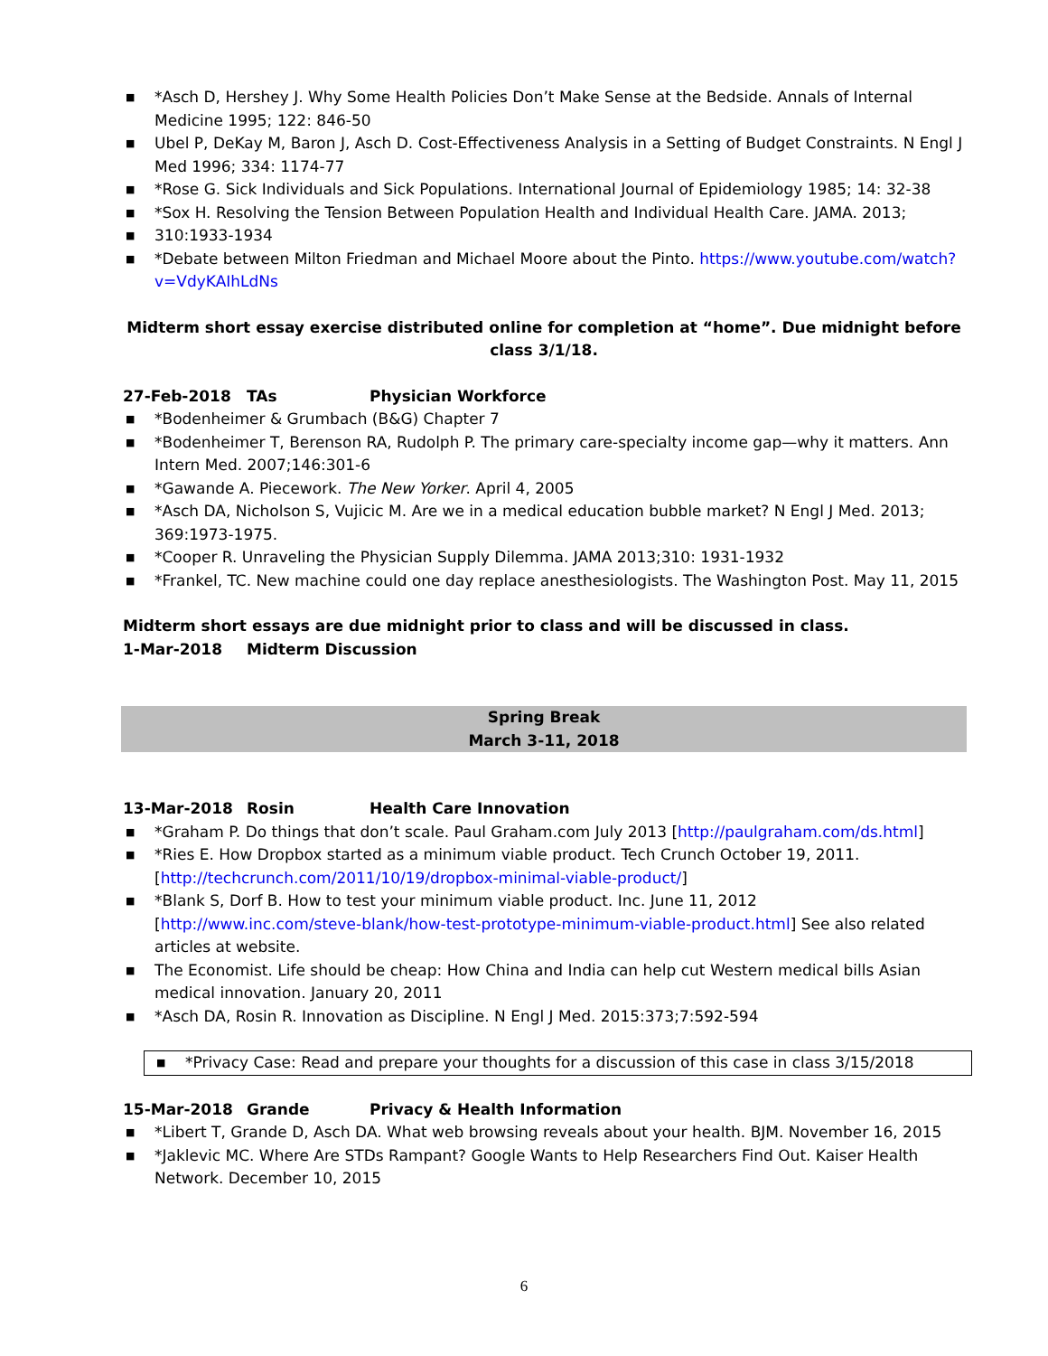■ *Asch D, Hershey J. Why Some Health Policies Don’t Make Sense at the Bedside. Annals of Internal Medicine 1995; 122: 846-50
■ Ubel P, DeKay M, Baron J, Asch D. Cost-Effectiveness Analysis in a Setting of Budget Constraints. N Engl J Med 1996; 334: 1174-77
■ *Rose G. Sick Individuals and Sick Populations. International Journal of Epidemiology 1985; 14: 32-38
■ *Sox H. Resolving the Tension Between Population Health and Individual Health Care. JAMA. 2013;
■ 310:1933-1934
■ *Debate between Milton Friedman and Michael Moore about the Pinto. https://www.youtube.com/watch?v=VdyKAIhLdNs
Midterm short essay exercise distributed online for completion at “home”. Due midnight before class 3/1/18.
27-Feb-2018 TAs Physician Workforce
■ *Bodenheimer & Grumbach (B&G) Chapter 7
■ *Bodenheimer T, Berenson RA, Rudolph P. The primary care-specialty income gap—why it matters. Ann Intern Med. 2007;146:301-6
■ *Gawande A. Piecework. The New Yorker. April 4, 2005
■ *Asch DA, Nicholson S, Vujicic M. Are we in a medical education bubble market? N Engl J Med. 2013; 369:1973-1975.
■ *Cooper R. Unraveling the Physician Supply Dilemma. JAMA 2013;310: 1931-1932
■ *Frankel, TC. New machine could one day replace anesthesiologists. The Washington Post. May 11, 2015
Midterm short essays are due midnight prior to class and will be discussed in class.
1-Mar-2018 Midterm Discussion
Spring Break
March 3-11, 2018
13-Mar-2018 Rosin Health Care Innovation
■ *Graham P. Do things that don’t scale. Paul Graham.com July 2013 [http://paulgraham.com/ds.html]
■ *Ries E. How Dropbox started as a minimum viable product. Tech Crunch October 19, 2011. [http://techcrunch.com/2011/10/19/dropbox-minimal-viable-product/]
■ *Blank S, Dorf B. How to test your minimum viable product. Inc. June 11, 2012 [http://www.inc.com/steve-blank/how-test-prototype-minimum-viable-product.html] See also related articles at website.
■ The Economist. Life should be cheap: How China and India can help cut Western medical bills Asian medical innovation. January 20, 2011
■ *Asch DA, Rosin R. Innovation as Discipline. N Engl J Med. 2015:373;7:592-594
■ *Privacy Case: Read and prepare your thoughts for a discussion of this case in class 3/15/2018
15-Mar-2018 Grande Privacy & Health Information
■ *Libert T, Grande D, Asch DA. What web browsing reveals about your health. BJM. November 16, 2015
■ *Jaklevic MC. Where Are STDs Rampant? Google Wants to Help Researchers Find Out. Kaiser Health Network. December 10, 2015
6